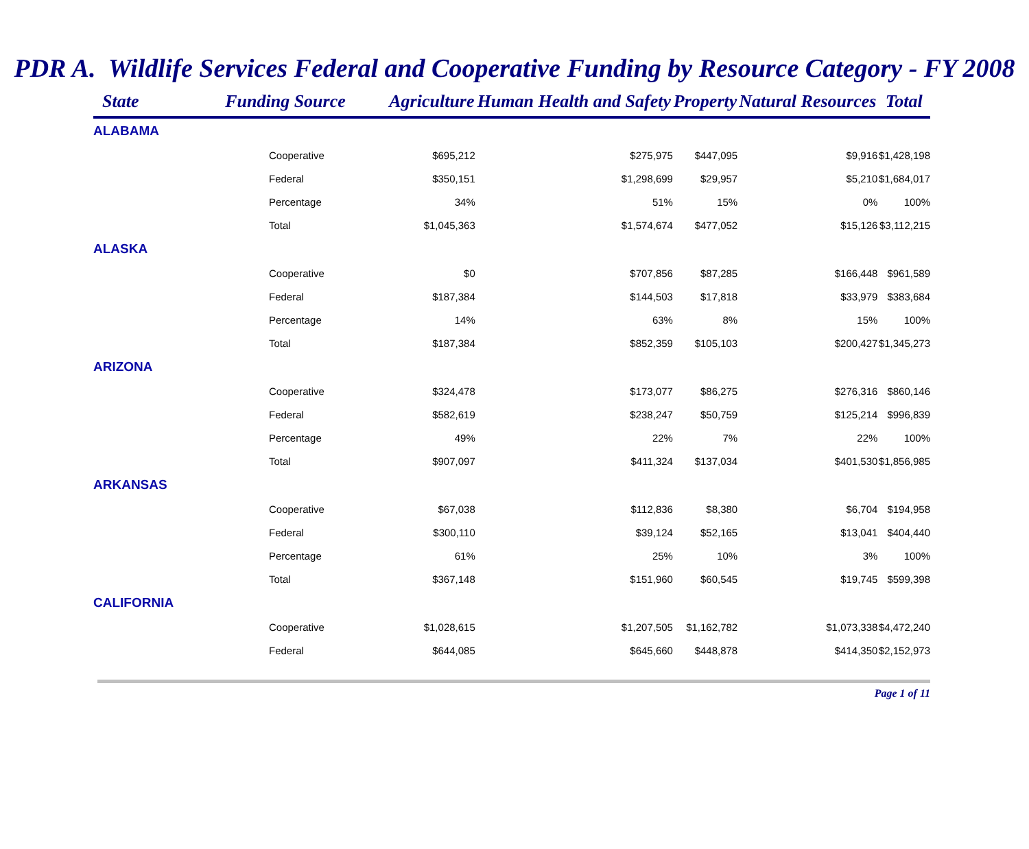PDR A. Wildlife Services Federal and Cooperative Funding by Resource Category - FY 2008
| State | Funding Source | Agriculture | Human Health and Safety | Property | Natural Resources | Total |
| --- | --- | --- | --- | --- | --- | --- |
| ALABAMA | | | | | | |
| | Cooperative | $695,212 | $275,975 | $447,095 | $9,916 | $1,428,198 |
| | Federal | $350,151 | $1,298,699 | $29,957 | $5,210 | $1,684,017 |
| | Percentage | 34% | 51% | 15% | 0% | 100% |
| | Total | $1,045,363 | $1,574,674 | $477,052 | $15,126 | $3,112,215 |
| ALASKA | | | | | | |
| | Cooperative | $0 | $707,856 | $87,285 | $166,448 | $961,589 |
| | Federal | $187,384 | $144,503 | $17,818 | $33,979 | $383,684 |
| | Percentage | 14% | 63% | 8% | 15% | 100% |
| | Total | $187,384 | $852,359 | $105,103 | $200,427 | $1,345,273 |
| ARIZONA | | | | | | |
| | Cooperative | $324,478 | $173,077 | $86,275 | $276,316 | $860,146 |
| | Federal | $582,619 | $238,247 | $50,759 | $125,214 | $996,839 |
| | Percentage | 49% | 22% | 7% | 22% | 100% |
| | Total | $907,097 | $411,324 | $137,034 | $401,530 | $1,856,985 |
| ARKANSAS | | | | | | |
| | Cooperative | $67,038 | $112,836 | $8,380 | $6,704 | $194,958 |
| | Federal | $300,110 | $39,124 | $52,165 | $13,041 | $404,440 |
| | Percentage | 61% | 25% | 10% | 3% | 100% |
| | Total | $367,148 | $151,960 | $60,545 | $19,745 | $599,398 |
| CALIFORNIA | | | | | | |
| | Cooperative | $1,028,615 | $1,207,505 | $1,162,782 | $1,073,338 | $4,472,240 |
| | Federal | $644,085 | $645,660 | $448,878 | $414,350 | $2,152,973 |
Page 1 of 11